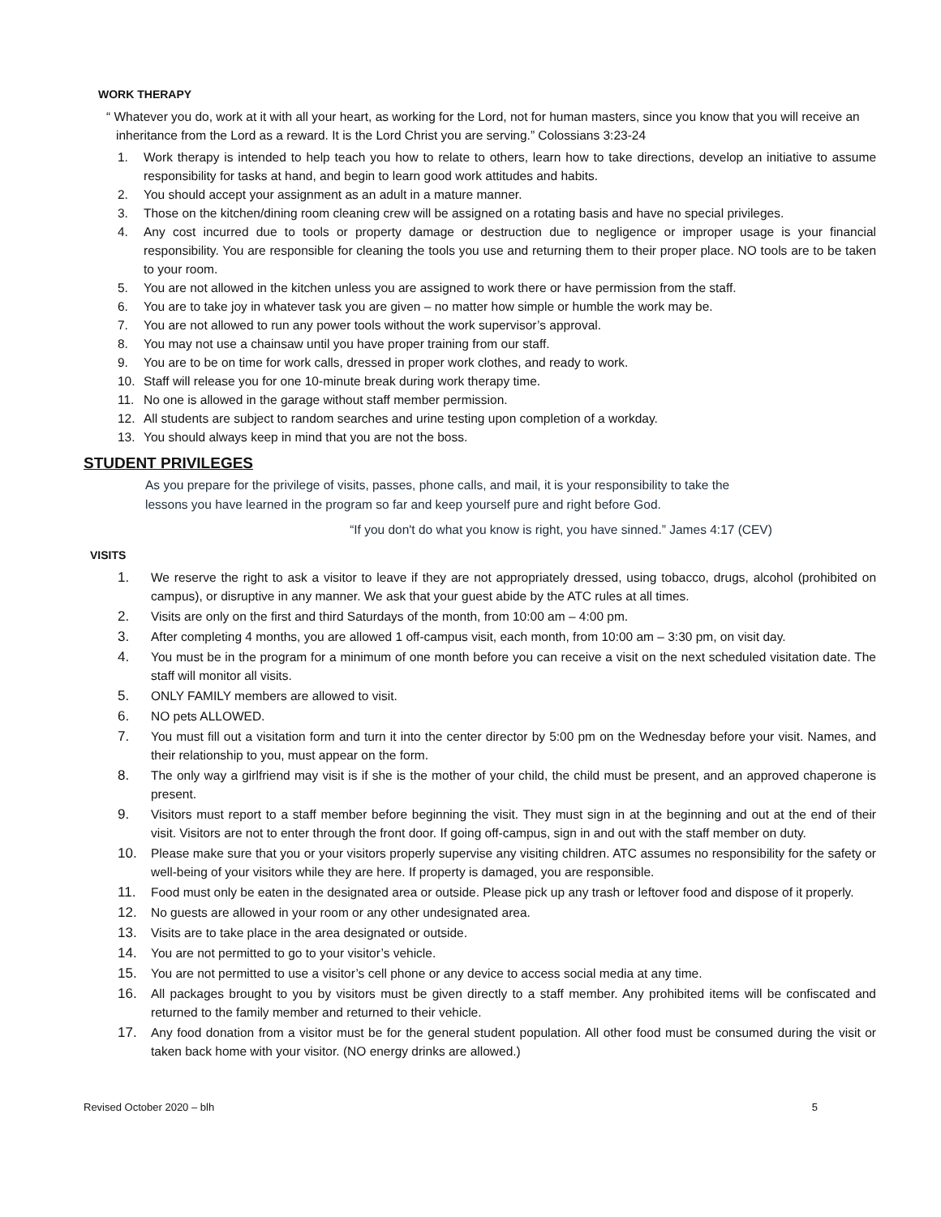WORK THERAPY
“ Whatever you do, work at it with all your heart, as working for the Lord, not for human masters, since you know that you will receive an inheritance from the Lord as a reward. It is the Lord Christ you are serving.” Colossians 3:23-24
1. Work therapy is intended to help teach you how to relate to others, learn how to take directions, develop an initiative to assume responsibility for tasks at hand, and begin to learn good work attitudes and habits.
2. You should accept your assignment as an adult in a mature manner.
3. Those on the kitchen/dining room cleaning crew will be assigned on a rotating basis and have no special privileges.
4. Any cost incurred due to tools or property damage or destruction due to negligence or improper usage is your financial responsibility. You are responsible for cleaning the tools you use and returning them to their proper place. NO tools are to be taken to your room.
5. You are not allowed in the kitchen unless you are assigned to work there or have permission from the staff.
6. You are to take joy in whatever task you are given – no matter how simple or humble the work may be.
7. You are not allowed to run any power tools without the work supervisor’s approval.
8. You may not use a chainsaw until you have proper training from our staff.
9. You are to be on time for work calls, dressed in proper work clothes, and ready to work.
10. Staff will release you for one 10-minute break during work therapy time.
11. No one is allowed in the garage without staff member permission.
12. All students are subject to random searches and urine testing upon completion of a workday.
13. You should always keep in mind that you are not the boss.
STUDENT PRIVILEGES
As you prepare for the privilege of visits, passes, phone calls, and mail, it is your responsibility to take the
lessons you have learned in the program so far and keep yourself pure and right before God.
“If you don't do what you know is right, you have sinned.” James 4:17 (CEV)
VISITS
1. We reserve the right to ask a visitor to leave if they are not appropriately dressed, using tobacco, drugs, alcohol (prohibited on campus), or disruptive in any manner. We ask that your guest abide by the ATC rules at all times.
2. Visits are only on the first and third Saturdays of the month, from 10:00 am – 4:00 pm.
3. After completing 4 months, you are allowed 1 off-campus visit, each month, from 10:00 am – 3:30 pm, on visit day.
4. You must be in the program for a minimum of one month before you can receive a visit on the next scheduled visitation date. The staff will monitor all visits.
5. ONLY FAMILY members are allowed to visit.
6. NO pets ALLOWED.
7. You must fill out a visitation form and turn it into the center director by 5:00 pm on the Wednesday before your visit. Names, and their relationship to you, must appear on the form.
8. The only way a girlfriend may visit is if she is the mother of your child, the child must be present, and an approved chaperone is present.
9. Visitors must report to a staff member before beginning the visit. They must sign in at the beginning and out at the end of their visit. Visitors are not to enter through the front door. If going off-campus, sign in and out with the staff member on duty.
10. Please make sure that you or your visitors properly supervise any visiting children. ATC assumes no responsibility for the safety or well-being of your visitors while they are here. If property is damaged, you are responsible.
11. Food must only be eaten in the designated area or outside. Please pick up any trash or leftover food and dispose of it properly.
12. No guests are allowed in your room or any other undesignated area.
13. Visits are to take place in the area designated or outside.
14. You are not permitted to go to your visitor’s vehicle.
15. You are not permitted to use a visitor’s cell phone or any device to access social media at any time.
16. All packages brought to you by visitors must be given directly to a staff member. Any prohibited items will be confiscated and returned to the family member and returned to their vehicle.
17. Any food donation from a visitor must be for the general student population. All other food must be consumed during the visit or taken back home with your visitor. (NO energy drinks are allowed.)
Revised October 2020 – blh 5